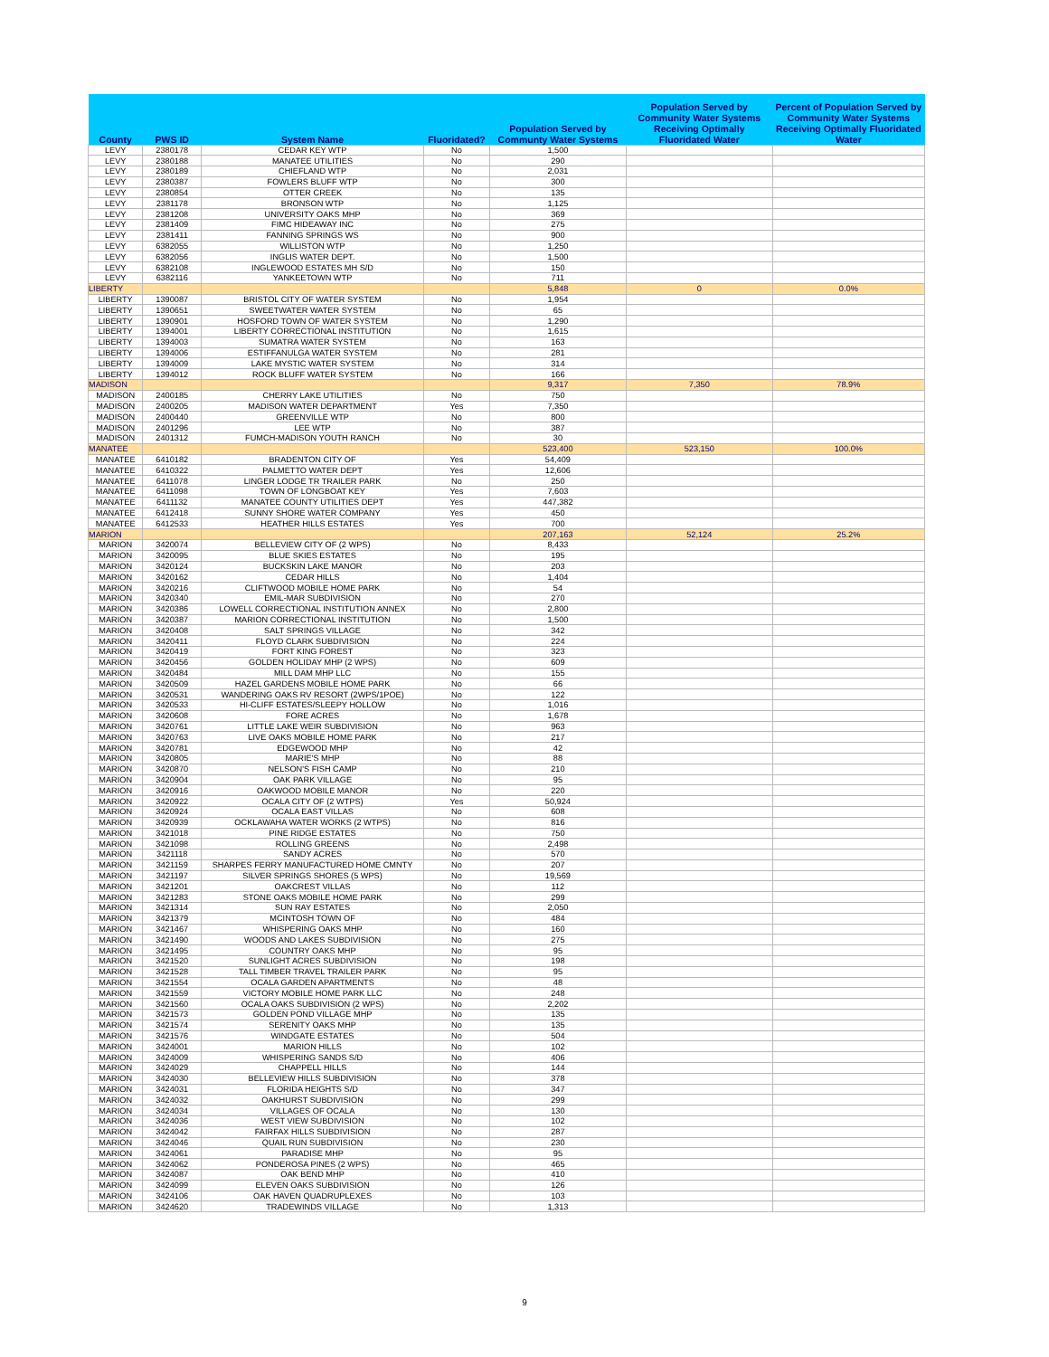| County | PWS ID | System Name | Fluoridated? | Population Served by Communty Water Systems | Population Served by Community Water Systems Receiving Optimally Fluoridated Water | Percent of Population Served by Community Water Systems Receiving Optimally Fluoridated Water |
| --- | --- | --- | --- | --- | --- | --- |
| LEVY | 2380178 | CEDAR KEY WTP | No | 1,500 | | |
| LEVY | 2380188 | MANATEE UTILITIES | No | 290 | | |
| LEVY | 2380189 | CHIEFLAND WTP | No | 2,031 | | |
| LEVY | 2380387 | FOWLERS BLUFF WTP | No | 300 | | |
| LEVY | 2380854 | OTTER CREEK | No | 135 | | |
| LEVY | 2381178 | BRONSON WTP | No | 1,125 | | |
| LEVY | 2381208 | UNIVERSITY OAKS MHP | No | 369 | | |
| LEVY | 2381409 | FIMC HIDEAWAY INC | No | 275 | | |
| LEVY | 2381411 | FANNING SPRINGS WS | No | 900 | | |
| LEVY | 6382055 | WILLISTON WTP | No | 1,250 | | |
| LEVY | 6382056 | INGLIS WATER DEPT. | No | 1,500 | | |
| LEVY | 6382108 | INGLEWOOD ESTATES MH S/D | No | 150 | | |
| LEVY | 6382116 | YANKEETOWN WTP | No | 711 | | |
| LIBERTY | | | | 5,848 | 0 | 0.0% |
| LIBERTY | 1390087 | BRISTOL CITY OF WATER SYSTEM | No | 1,954 | | |
| LIBERTY | 1390651 | SWEETWATER WATER SYSTEM | No | 65 | | |
| LIBERTY | 1390901 | HOSFORD TOWN OF WATER SYSTEM | No | 1,290 | | |
| LIBERTY | 1394001 | LIBERTY CORRECTIONAL INSTITUTION | No | 1,615 | | |
| LIBERTY | 1394003 | SUMATRA WATER SYSTEM | No | 163 | | |
| LIBERTY | 1394006 | ESTIFFANULGA WATER SYSTEM | No | 281 | | |
| LIBERTY | 1394009 | LAKE MYSTIC WATER SYSTEM | No | 314 | | |
| LIBERTY | 1394012 | ROCK BLUFF WATER SYSTEM | No | 166 | | |
| MADISON | | | | 9,317 | 7,350 | 78.9% |
| MADISON | 2400185 | CHERRY LAKE UTILITIES | No | 750 | | |
| MADISON | 2400205 | MADISON WATER DEPARTMENT | Yes | 7,350 | | |
| MADISON | 2400440 | GREENVILLE WTP | No | 800 | | |
| MADISON | 2401296 | LEE WTP | No | 387 | | |
| MADISON | 2401312 | FUMCH-MADISON YOUTH RANCH | No | 30 | | |
| MANATEE | | | | 523,400 | 523,150 | 100.0% |
| MANATEE | 6410182 | BRADENTON CITY OF | Yes | 54,409 | | |
| MANATEE | 6410322 | PALMETTO WATER DEPT | Yes | 12,606 | | |
| MANATEE | 6411078 | LINGER LODGE TR TRAILER PARK | No | 250 | | |
| MANATEE | 6411098 | TOWN OF LONGBOAT KEY | Yes | 7,603 | | |
| MANATEE | 6411132 | MANATEE COUNTY UTILITIES DEPT | Yes | 447,382 | | |
| MANATEE | 6412418 | SUNNY SHORE WATER COMPANY | Yes | 450 | | |
| MANATEE | 6412533 | HEATHER HILLS ESTATES | Yes | 700 | | |
| MARION | | | | 207,163 | 52,124 | 25.2% |
| MARION | 3420074 | BELLEVIEW CITY OF (2 WPS) | No | 8,433 | | |
| MARION | 3420095 | BLUE SKIES ESTATES | No | 195 | | |
| MARION | 3420124 | BUCKSKIN LAKE MANOR | No | 203 | | |
| MARION | 3420162 | CEDAR HILLS | No | 1,404 | | |
| MARION | 3420216 | CLIFTWOOD MOBILE HOME PARK | No | 54 | | |
| MARION | 3420340 | EMIL-MAR SUBDIVISION | No | 270 | | |
| MARION | 3420386 | LOWELL CORRECTIONAL INSTITUTION ANNEX | No | 2,800 | | |
| MARION | 3420387 | MARION CORRECTIONAL INSTITUTION | No | 1,500 | | |
| MARION | 3420408 | SALT SPRINGS VILLAGE | No | 342 | | |
| MARION | 3420411 | FLOYD CLARK SUBDIVISION | No | 224 | | |
| MARION | 3420419 | FORT KING FOREST | No | 323 | | |
| MARION | 3420456 | GOLDEN HOLIDAY MHP (2 WPS) | No | 609 | | |
| MARION | 3420484 | MILL DAM MHP LLC | No | 155 | | |
| MARION | 3420509 | HAZEL GARDENS MOBILE HOME PARK | No | 66 | | |
| MARION | 3420531 | WANDERING OAKS RV RESORT (2WPS/1POE) | No | 122 | | |
| MARION | 3420533 | HI-CLIFF ESTATES/SLEEPY HOLLOW | No | 1,016 | | |
| MARION | 3420608 | FORE ACRES | No | 1,678 | | |
| MARION | 3420761 | LITTLE LAKE WEIR SUBDIVISION | No | 963 | | |
| MARION | 3420763 | LIVE OAKS MOBILE HOME PARK | No | 217 | | |
| MARION | 3420781 | EDGEWOOD MHP | No | 42 | | |
| MARION | 3420805 | MARIE'S MHP | No | 88 | | |
| MARION | 3420870 | NELSON'S FISH CAMP | No | 210 | | |
| MARION | 3420904 | OAK PARK VILLAGE | No | 95 | | |
| MARION | 3420916 | OAKWOOD MOBILE MANOR | No | 220 | | |
| MARION | 3420922 | OCALA CITY OF (2 WTPS) | Yes | 50,924 | | |
| MARION | 3420924 | OCALA EAST VILLAS | No | 608 | | |
| MARION | 3420939 | OCKLAWAHA WATER WORKS (2 WTPS) | No | 816 | | |
| MARION | 3421018 | PINE RIDGE ESTATES | No | 750 | | |
| MARION | 3421098 | ROLLING GREENS | No | 2,498 | | |
| MARION | 3421118 | SANDY ACRES | No | 570 | | |
| MARION | 3421159 | SHARPES FERRY MANUFACTURED HOME CMNTY | No | 207 | | |
| MARION | 3421197 | SILVER SPRINGS SHORES (5 WPS) | No | 19,569 | | |
| MARION | 3421201 | OAKCREST VILLAS | No | 112 | | |
| MARION | 3421283 | STONE OAKS MOBILE HOME PARK | No | 299 | | |
| MARION | 3421314 | SUN RAY ESTATES | No | 2,050 | | |
| MARION | 3421379 | MCINTOSH TOWN OF | No | 484 | | |
| MARION | 3421467 | WHISPERING OAKS MHP | No | 160 | | |
| MARION | 3421490 | WOODS AND LAKES SUBDIVISION | No | 275 | | |
| MARION | 3421495 | COUNTRY OAKS MHP | No | 95 | | |
| MARION | 3421520 | SUNLIGHT ACRES SUBDIVISION | No | 198 | | |
| MARION | 3421528 | TALL TIMBER TRAVEL TRAILER PARK | No | 95 | | |
| MARION | 3421554 | OCALA GARDEN APARTMENTS | No | 48 | | |
| MARION | 3421559 | VICTORY MOBILE HOME PARK LLC | No | 248 | | |
| MARION | 3421560 | OCALA OAKS SUBDIVISION (2 WPS) | No | 2,202 | | |
| MARION | 3421573 | GOLDEN POND VILLAGE MHP | No | 135 | | |
| MARION | 3421574 | SERENITY OAKS MHP | No | 135 | | |
| MARION | 3421576 | WINDGATE ESTATES | No | 504 | | |
| MARION | 3424001 | MARION HILLS | No | 102 | | |
| MARION | 3424009 | WHISPERING SANDS S/D | No | 406 | | |
| MARION | 3424029 | CHAPPELL HILLS | No | 144 | | |
| MARION | 3424030 | BELLEVIEW HILLS SUBDIVISION | No | 378 | | |
| MARION | 3424031 | FLORIDA HEIGHTS S/D | No | 347 | | |
| MARION | 3424032 | OAKHURST SUBDIVISION | No | 299 | | |
| MARION | 3424034 | VILLAGES OF OCALA | No | 130 | | |
| MARION | 3424036 | WEST VIEW SUBDIVISION | No | 102 | | |
| MARION | 3424042 | FAIRFAX HILLS SUBDIVISION | No | 287 | | |
| MARION | 3424046 | QUAIL RUN SUBDIVISION | No | 230 | | |
| MARION | 3424061 | PARADISE MHP | No | 95 | | |
| MARION | 3424062 | PONDEROSA PINES (2 WPS) | No | 465 | | |
| MARION | 3424087 | OAK BEND MHP | No | 410 | | |
| MARION | 3424099 | ELEVEN OAKS SUBDIVISION | No | 126 | | |
| MARION | 3424106 | OAK HAVEN QUADRUPLEXES | No | 103 | | |
| MARION | 3424620 | TRADEWINDS VILLAGE | No | 1,313 | | |
9